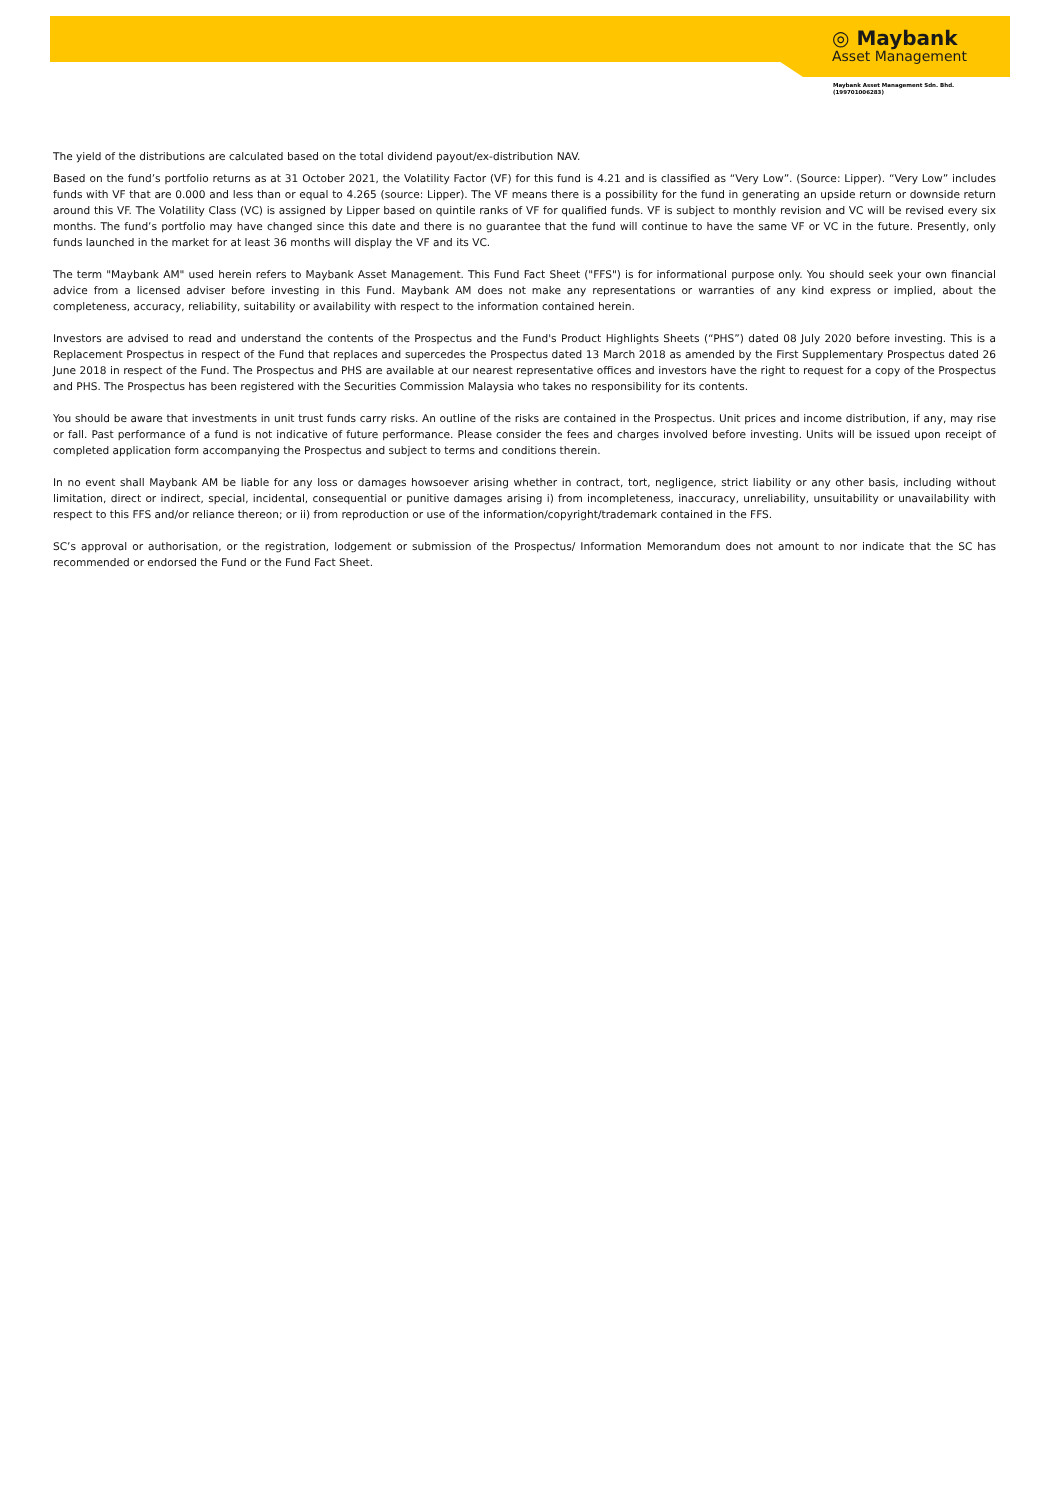◎ Maybank
Asset Management
Maybank Asset Management Sdn. Bhd.
(199701006283)
The yield of the distributions are calculated based on the total dividend payout/ex-distribution NAV.
Based on the fund’s portfolio returns as at 31 October 2021, the Volatility Factor (VF) for this fund is 4.21 and is classified as “Very Low”. (Source: Lipper). “Very Low” includes funds with VF that are 0.000 and less than or equal to 4.265 (source: Lipper). The VF means there is a possibility for the fund in generating an upside return or downside return around this VF. The Volatility Class (VC) is assigned by Lipper based on quintile ranks of VF for qualified funds. VF is subject to monthly revision and VC will be revised every six months. The fund’s portfolio may have changed since this date and there is no guarantee that the fund will continue to have the same VF or VC in the future. Presently, only funds launched in the market for at least 36 months will display the VF and its VC.
The term "Maybank AM" used herein refers to Maybank Asset Management. This Fund Fact Sheet ("FFS") is for informational purpose only. You should seek your own financial advice from a licensed adviser before investing in this Fund. Maybank AM does not make any representations or warranties of any kind express or implied, about the completeness, accuracy, reliability, suitability or availability with respect to the information contained herein.
Investors are advised to read and understand the contents of the Prospectus and the Fund's Product Highlights Sheets (“PHS”) dated 08 July 2020 before investing. This is a Replacement Prospectus in respect of the Fund that replaces and supercedes the Prospectus dated 13 March 2018 as amended by the First Supplementary Prospectus dated 26 June 2018 in respect of the Fund. The Prospectus and PHS are available at our nearest representative offices and investors have the right to request for a copy of the Prospectus and PHS. The Prospectus has been registered with the Securities Commission Malaysia who takes no responsibility for its contents.
You should be aware that investments in unit trust funds carry risks. An outline of the risks are contained in the Prospectus. Unit prices and income distribution, if any, may rise or fall. Past performance of a fund is not indicative of future performance. Please consider the fees and charges involved before investing. Units will be issued upon receipt of completed application form accompanying the Prospectus and subject to terms and conditions therein.
In no event shall Maybank AM be liable for any loss or damages howsoever arising whether in contract, tort, negligence, strict liability or any other basis, including without limitation, direct or indirect, special, incidental, consequential or punitive damages arising i) from incompleteness, inaccuracy, unreliability, unsuitability or unavailability with respect to this FFS and/or reliance thereon; or ii) from reproduction or use of the information/copyright/trademark contained in the FFS.
SC’s approval or authorisation, or the registration, lodgement or submission of the Prospectus/ Information Memorandum does not amount to nor indicate that the SC has recommended or endorsed the Fund or the Fund Fact Sheet.